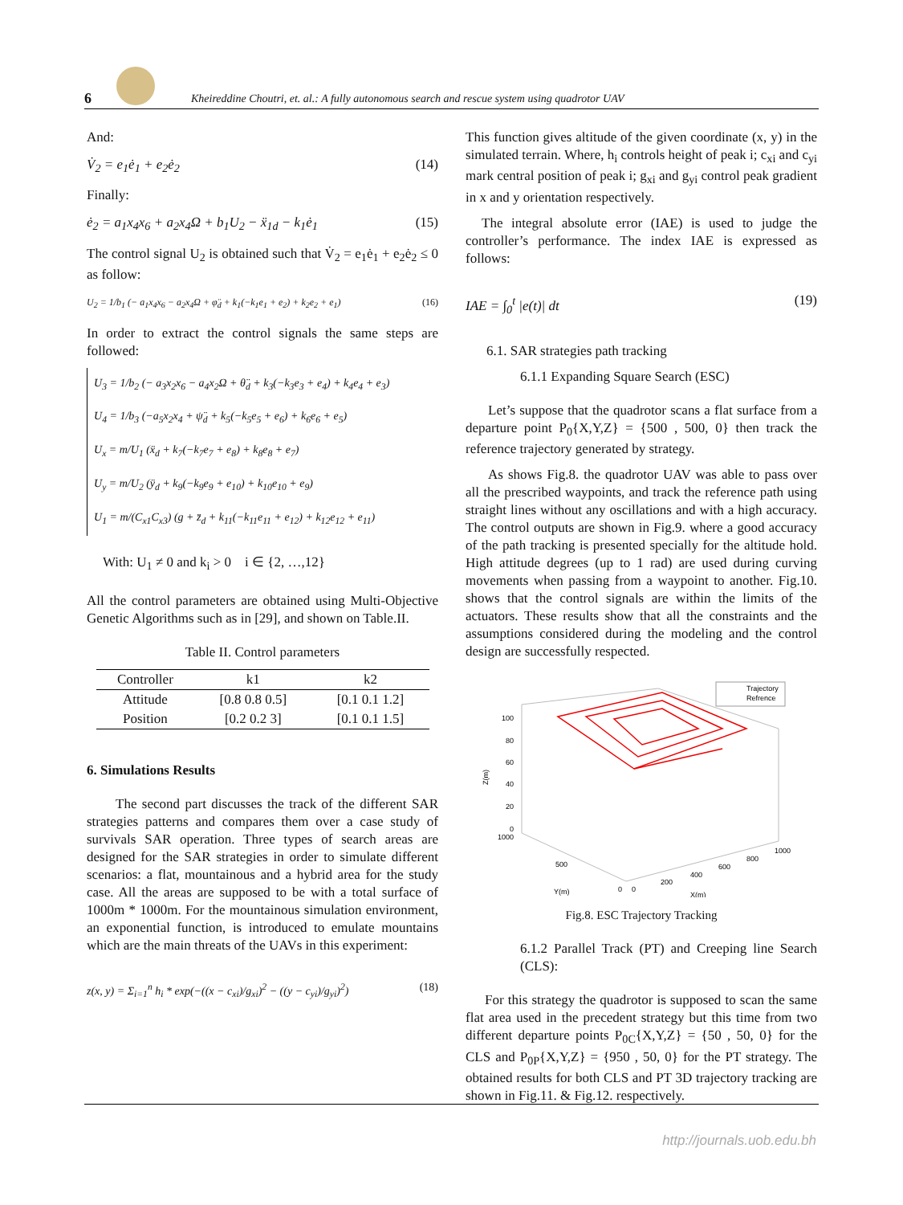6
Kheireddine Choutri, et. al.: A fully autonomous search and rescue system using quadrotor UAV
And:
V̇<sub>2</sub> = e<sub>1</sub>ė<sub>1</sub> + e<sub>2</sub>ė<sub>2</sub> (14)
Finally:
ė<sub>2</sub> = a<sub>1</sub>x<sub>4</sub>x<sub>6</sub> + a<sub>2</sub>x<sub>4</sub>Ω + b<sub>1</sub>U<sub>2</sub> − ẍ<sub>1d</sub> − k<sub>1</sub>ė<sub>1</sub> (15)
The control signal U<sub>2</sub> is obtained such that V̇<sub>2</sub> = e<sub>1</sub>ė<sub>1</sub> + e<sub>2</sub>ė<sub>2</sub> ≤ 0 as follow:
U<sub>2</sub> = 1/b<sub>1</sub> (− a<sub>1</sub>x<sub>4</sub>x<sub>6</sub> − a<sub>2</sub>x<sub>4</sub>Ω + φ̈<sub>d</sub> + k<sub>1</sub>(−k<sub>1</sub>e<sub>1</sub> + e<sub>2</sub>) + k<sub>2</sub>e<sub>2</sub> + e<sub>1</sub>) (16)
In order to extract the control signals the same steps are followed:
U<sub>3</sub> = 1/b<sub>2</sub> (− a<sub>3</sub>x<sub>2</sub>x<sub>6</sub> − a<sub>4</sub>x<sub>2</sub>Ω + θ̈<sub>d</sub> + k<sub>3</sub>(−k<sub>3</sub>e<sub>3</sub> + e<sub>4</sub>) + k<sub>4</sub>e<sub>4</sub> + e<sub>3</sub>)
U<sub>4</sub> = 1/b<sub>3</sub> (−a<sub>5</sub>x<sub>2</sub>x<sub>4</sub> + ψ̈<sub>d</sub> + k<sub>5</sub>(−k<sub>5</sub>e<sub>5</sub> + e<sub>6</sub>) + k<sub>6</sub>e<sub>6</sub> + e<sub>5</sub>)
U<sub>x</sub> = m/U<sub>1</sub> (ẍ<sub>d</sub> + k<sub>7</sub>(−k<sub>7</sub>e<sub>7</sub> + e<sub>8</sub>) + k<sub>8</sub>e<sub>8</sub> + e<sub>7</sub>)
U<sub>y</sub> = m/U<sub>2</sub> (ÿ<sub>d</sub> + k<sub>9</sub>(−k<sub>9</sub>e<sub>9</sub> + e<sub>10</sub>) + k<sub>10</sub>e<sub>10</sub> + e<sub>9</sub>)
U<sub>1</sub> = m/(C<sub>x1</sub>C<sub>x3</sub>) (g + z̈<sub>d</sub> + k<sub>11</sub>(−k<sub>11</sub>e<sub>11</sub> + e<sub>12</sub>) + k<sub>12</sub>e<sub>12</sub> + e<sub>11</sub>)
With: U<sub>1</sub> ≠ 0 and k<sub>i</sub> > 0 i ∈ {2, …,12}
All the control parameters are obtained using Multi-Objective Genetic Algorithms such as in [29], and shown on Table.II.
Table II. Control parameters
| Controller | k1 | k2 |
| --- | --- | --- |
| Attitude | [0.8 0.8 0.5] | [0.1 0.1 1.2] |
| Position | [0.2 0.2 3] | [0.1 0.1 1.5] |
6. Simulations Results
The second part discusses the track of the different SAR strategies patterns and compares them over a case study of survivals SAR operation. Three types of search areas are designed for the SAR strategies in order to simulate different scenarios: a flat, mountainous and a hybrid area for the study case. All the areas are supposed to be with a total surface of 1000m * 1000m. For the mountainous simulation environment, an exponential function, is introduced to emulate mountains which are the main threats of the UAVs in this experiment:
z(x, y) = Σ<sub>i=1</sub><sup>n</sup> h<sub>i</sub> * exp(−((x − c<sub>xi</sub>)/g<sub>xi</sub>)<sup>2</sup> − ((y − c<sub>yi</sub>)/g<sub>yi</sub>)<sup>2</sup>) (18)
This function gives altitude of the given coordinate (x, y) in the simulated terrain. Where, h<sub>i</sub> controls height of peak i; c<sub>xi</sub> and c<sub>yi</sub> mark central position of peak i; g<sub>xi</sub> and g<sub>yi</sub> control peak gradient in x and y orientation respectively.
The integral absolute error (IAE) is used to judge the controller’s performance. The index IAE is expressed as follows:
IAE = ∫<sub>0</sub><sup>t</sup> |e(t)| dt (19)
6.1. SAR strategies path tracking
6.1.1 Expanding Square Search (ESC)
Let’s suppose that the quadrotor scans a flat surface from a departure point P<sub>0</sub>{X,Y,Z} = {500 , 500, 0} then track the reference trajectory generated by strategy.
As shows Fig.8. the quadrotor UAV was able to pass over all the prescribed waypoints, and track the reference path using straight lines without any oscillations and with a high accuracy. The control outputs are shown in Fig.9. where a good accuracy of the path tracking is presented specially for the altitude hold. High attitude degrees (up to 1 rad) are used during curving movements when passing from a waypoint to another. Fig.10. shows that the control signals are within the limits of the actuators. These results show that all the constraints and the assumptions considered during the modeling and the control design are successfully respected.
Trajectory
Refrence
100
80
60
40
20
0
1000
Z(m)
500
0
Y(m)
0
200
400
600
800
1000
X(m)
Fig.8. ESC Trajectory Tracking
6.1.2 Parallel Track (PT) and Creeping line Search (CLS):
For this strategy the quadrotor is supposed to scan the same flat area used in the precedent strategy but this time from two different departure points P<sub>0C</sub>{X,Y,Z} = {50 , 50, 0} for the CLS and P<sub>0P</sub>{X,Y,Z} = {950 , 50, 0} for the PT strategy. The obtained results for both CLS and PT 3D trajectory tracking are shown in Fig.11. & Fig.12. respectively.
http://journals.uob.edu.bh